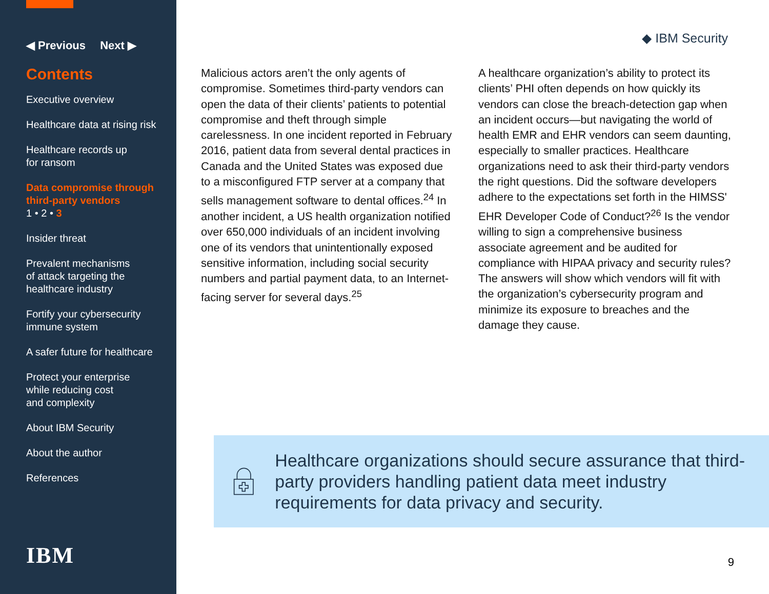◀ Previous Next ▶
Contents
Executive overview
Healthcare data at rising risk
Healthcare records up
for ransom
Data compromise through
third-party vendors
1 • 2 • 3
Insider threat
Prevalent mechanisms
of attack targeting the
healthcare industry
Fortify your cybersecurity
immune system
A safer future for healthcare
Protect your enterprise
while reducing cost
and complexity
About IBM Security
About the author
References
IBM
◆ IBM Security
Malicious actors aren’t the only agents of compromise. Sometimes third-party vendors can open the data of their clients’ patients to potential compromise and theft through simple carelessness. In one incident reported in February 2016, patient data from several dental practices in Canada and the United States was exposed due to a misconfigured FTP server at a company that sells management software to dental offices.<sup>24</sup> In another incident, a US health organization notified over 650,000 individuals of an incident involving one of its vendors that unintentionally exposed sensitive information, including social security numbers and partial payment data, to an Internet-facing server for several days.<sup>25</sup>
A healthcare organization’s ability to protect its clients’ PHI often depends on how quickly its vendors can close the breach-detection gap when an incident occurs—but navigating the world of health EMR and EHR vendors can seem daunting, especially to smaller practices. Healthcare organizations need to ask their third-party vendors the right questions. Did the software developers adhere to the expectations set forth in the HIMSS' EHR Developer Code of Conduct?<sup>26</sup> Is the vendor willing to sign a comprehensive business associate agreement and be audited for compliance with HIPAA privacy and security rules? The answers will show which vendors will fit with the organization’s cybersecurity program and minimize its exposure to breaches and the damage they cause.
Healthcare organizations should secure assurance that third-party providers handling patient data meet industry requirements for data privacy and security.
9